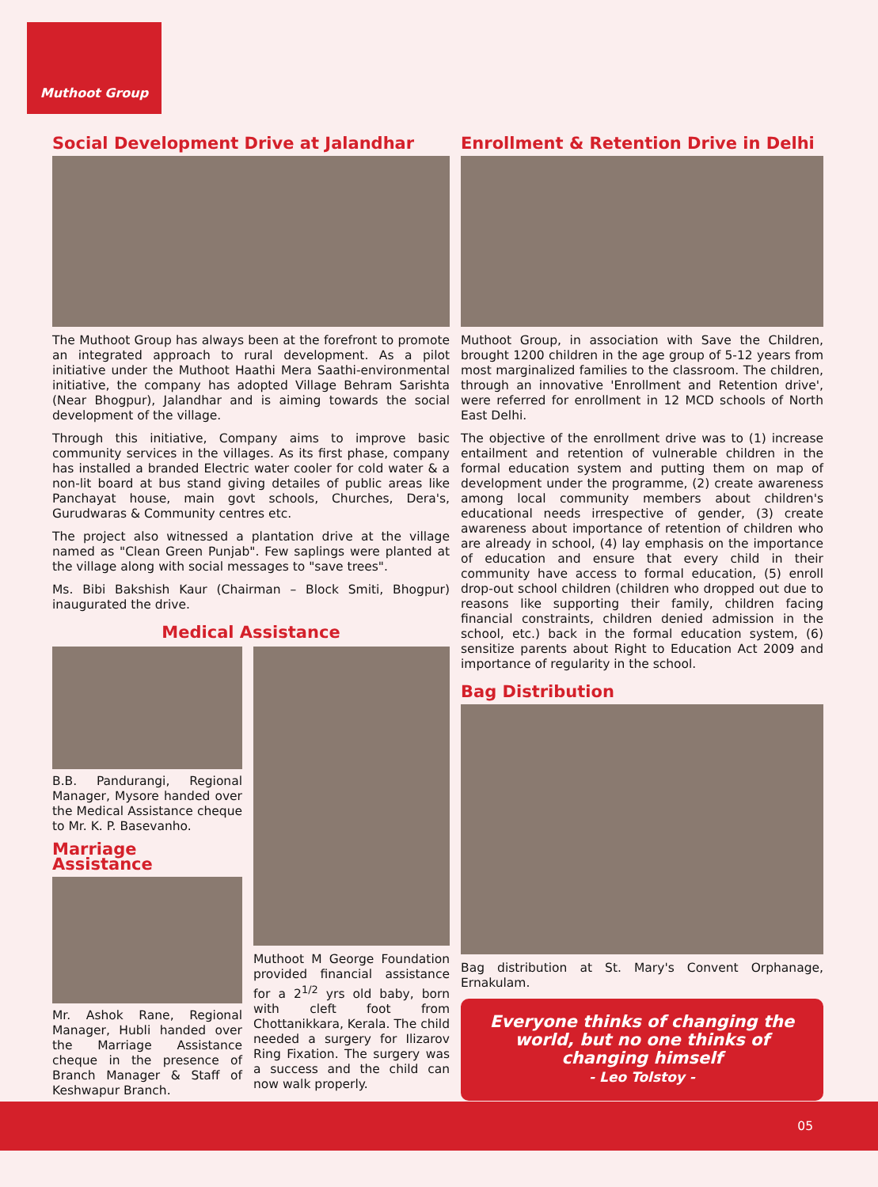Muthoot Group
Social Development Drive at Jalandhar
The Muthoot Group has always been at the forefront to promote an integrated approach to rural development. As a pilot initiative under the Muthoot Haathi Mera Saathi-environmental initiative, the company has adopted Village Behram Sarishta (Near Bhogpur), Jalandhar and is aiming towards the social development of the village.
Through this initiative, Company aims to improve basic community services in the villages. As its first phase, company has installed a branded Electric water cooler for cold water & a non-lit board at bus stand giving detailes of public areas like Panchayat house, main govt schools, Churches, Dera's, Gurudwaras & Community centres etc.
The project also witnessed a plantation drive at the village named as "Clean Green Punjab". Few saplings were planted at the village along with social messages to "save trees".
Ms. Bibi Bakshish Kaur (Chairman – Block Smiti, Bhogpur) inaugurated the drive.
Medical Assistance
B.B. Pandurangi, Regional Manager, Mysore handed over the Medical Assistance cheque to Mr. K. P. Basevanho.
Marriage Assistance
Mr. Ashok Rane, Regional Manager, Hubli handed over the Marriage Assistance cheque in the presence of Branch Manager & Staff of Keshwapur Branch.
Muthoot M George Foundation provided financial assistance for a 2<sup>1/2</sup> yrs old baby, born with cleft foot from Chottanikkara, Kerala. The child needed a surgery for Ilizarov Ring Fixation. The surgery was a success and the child can now walk properly.
Enrollment & Retention Drive in Delhi
Muthoot Group, in association with Save the Children, brought 1200 children in the age group of 5-12 years from most marginalized families to the classroom. The children, through an innovative 'Enrollment and Retention drive', were referred for enrollment in 12 MCD schools of North East Delhi.
The objective of the enrollment drive was to (1) increase entailment and retention of vulnerable children in the formal education system and putting them on map of development under the programme, (2) create awareness among local community members about children's educational needs irrespective of gender, (3) create awareness about importance of retention of children who are already in school, (4) lay emphasis on the importance of education and ensure that every child in their community have access to formal education, (5) enroll drop-out school children (children who dropped out due to reasons like supporting their family, children facing financial constraints, children denied admission in the school, etc.) back in the formal education system, (6) sensitize parents about Right to Education Act 2009 and importance of regularity in the school.
Bag Distribution
Bag distribution at St. Mary's Convent Orphanage, Ernakulam.
Everyone thinks of changing the world, but no one thinks of changing himself
- Leo Tolstoy -
05